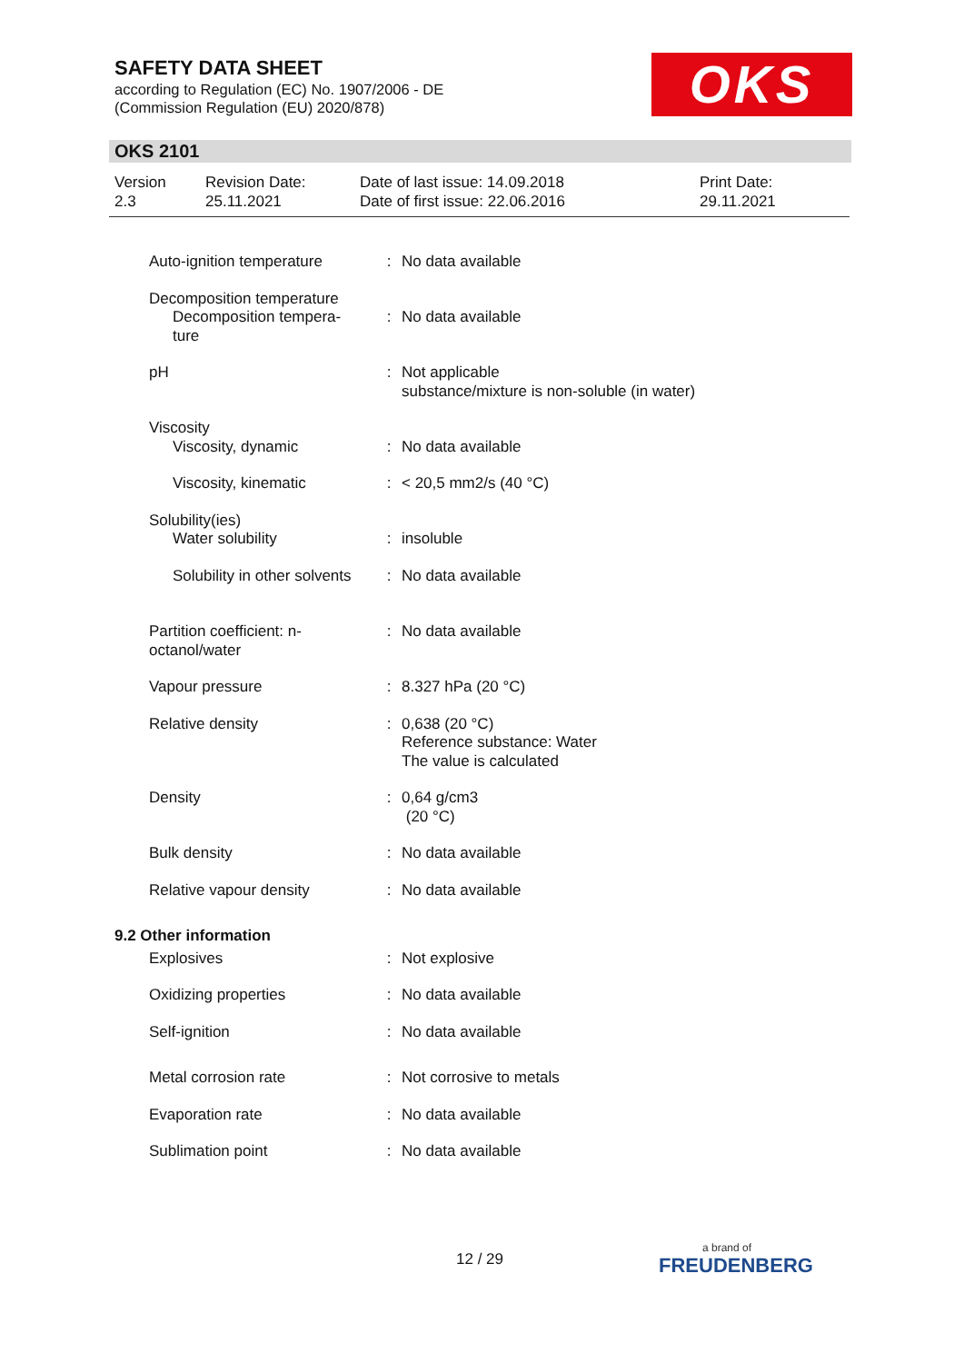SAFETY DATA SHEET
according to Regulation (EC) No. 1907/2006 - DE
(Commission Regulation (EU) 2020/878)
OKS
OKS 2101
| Version 2.3 | Revision Date: 25.11.2021 | Date of last issue: 14.09.2018 Date of first issue: 22.06.2016 | Print Date: 29.11.2021 |
| Auto-ignition temperature | : | No data available |
| Decomposition temperature Decomposition tempera- ture | : | No data available |
| pH | : | Not applicable substance/mixture is non-soluble (in water) |
| Viscosity Viscosity, dynamic | : | No data available |
| Viscosity, kinematic | : | < 20,5 mm2/s (40 °C) |
| Solubility(ies) Water solubility | : | insoluble |
| Solubility in other solvents | : | No data available |
| Partition coefficient: n- octanol/water | : | No data available |
| Vapour pressure | : | 8.327 hPa (20 °C) |
| Relative density | : | 0,638 (20 °C) Reference substance: Water The value is calculated |
| Density | : | 0,64 g/cm3 (20 °C) |
| Bulk density | : | No data available |
| Relative vapour density | : | No data available |
| 9.2 Other information | | |
| Explosives | : | Not explosive |
| Oxidizing properties | : | No data available |
| Self-ignition | : | No data available |
| Metal corrosion rate | : | Not corrosive to metals |
| Evaporation rate | : | No data available |
| Sublimation point | : | No data available |
12 / 29 a brand of
FREUDENBERG